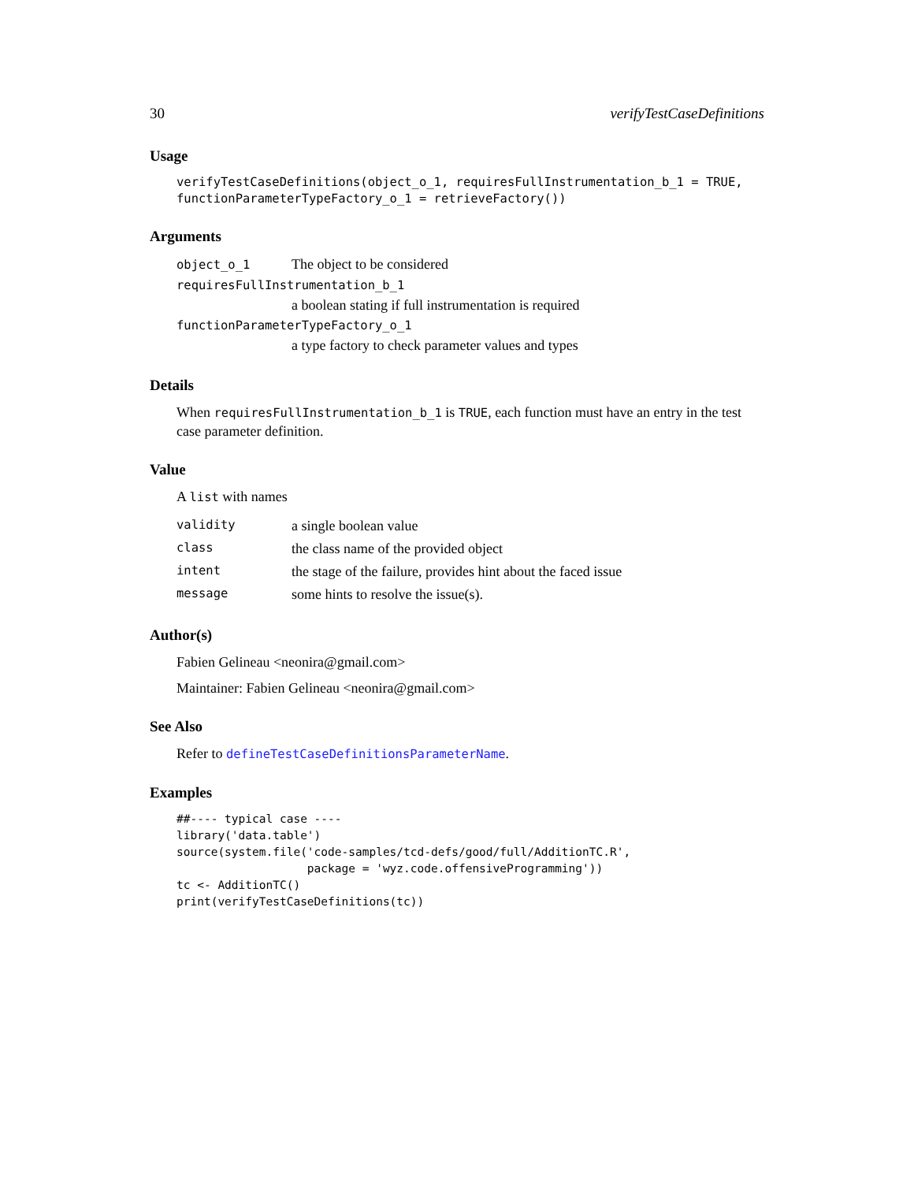30 verifyTestCaseDefinitions
Usage
verifyTestCaseDefinitions(object_o_1, requiresFullInstrumentation_b_1 = TRUE,
functionParameterTypeFactory_o_1 = retrieveFactory())
Arguments
object_o_1 The object to be considered
requiresFullInstrumentation_b_1
a boolean stating if full instrumentation is required
functionParameterTypeFactory_o_1
a type factory to check parameter values and types
Details
When requiresFullInstrumentation_b_1 is TRUE, each function must have an entry in the test case parameter definition.
Value
A list with names
| validity | a single boolean value |
| class | the class name of the provided object |
| intent | the stage of the failure, provides hint about the faced issue |
| message | some hints to resolve the issue(s). |
Author(s)
Fabien Gelineau <neonira@gmail.com>
Maintainer: Fabien Gelineau <neonira@gmail.com>
See Also
Refer to defineTestCaseDefinitionsParameterName.
Examples
##---- typical case ----
library('data.table')
source(system.file('code-samples/tcd-defs/good/full/AdditionTC.R',
                   package = 'wyz.code.offensiveProgramming'))
tc <- AdditionTC()
print(verifyTestCaseDefinitions(tc))